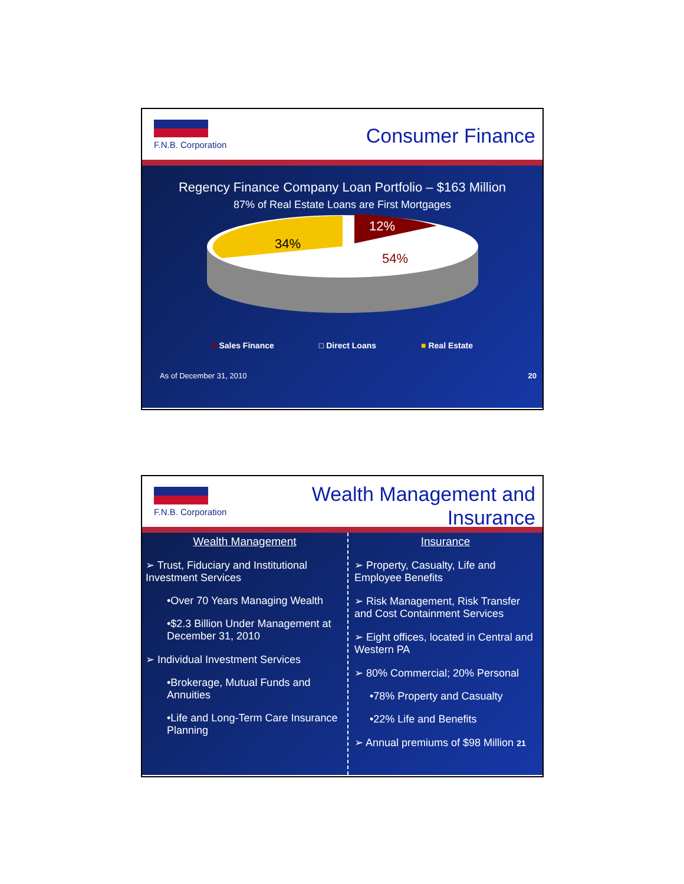F.N.B. Corporation Consumer Finance
Regency Finance Company Loan Portfolio – $163 Million
87% of Real Estate Loans are First Mortgages
34%
12%
54%
■ Sales Finance □ Direct Loans ■ Real Estate
As of December 31, 2010 20
F.N.B. Corporation
Wealth Management and
Insurance
Wealth Management
➢ Trust, Fiduciary and Institutional Investment Services
•Over 70 Years Managing Wealth
•$2.3 Billion Under Management at December 31, 2010
➢ Individual Investment Services
•Brokerage, Mutual Funds and Annuities
•Life and Long-Term Care Insurance Planning
Insurance
➢ Property, Casualty, Life and Employee Benefits
➢ Risk Management, Risk Transfer and Cost Containment Services
➢ Eight offices, located in Central and Western PA
➢ 80% Commercial; 20% Personal
•78% Property and Casualty
•22% Life and Benefits
➢ Annual premiums of $98 Million 21